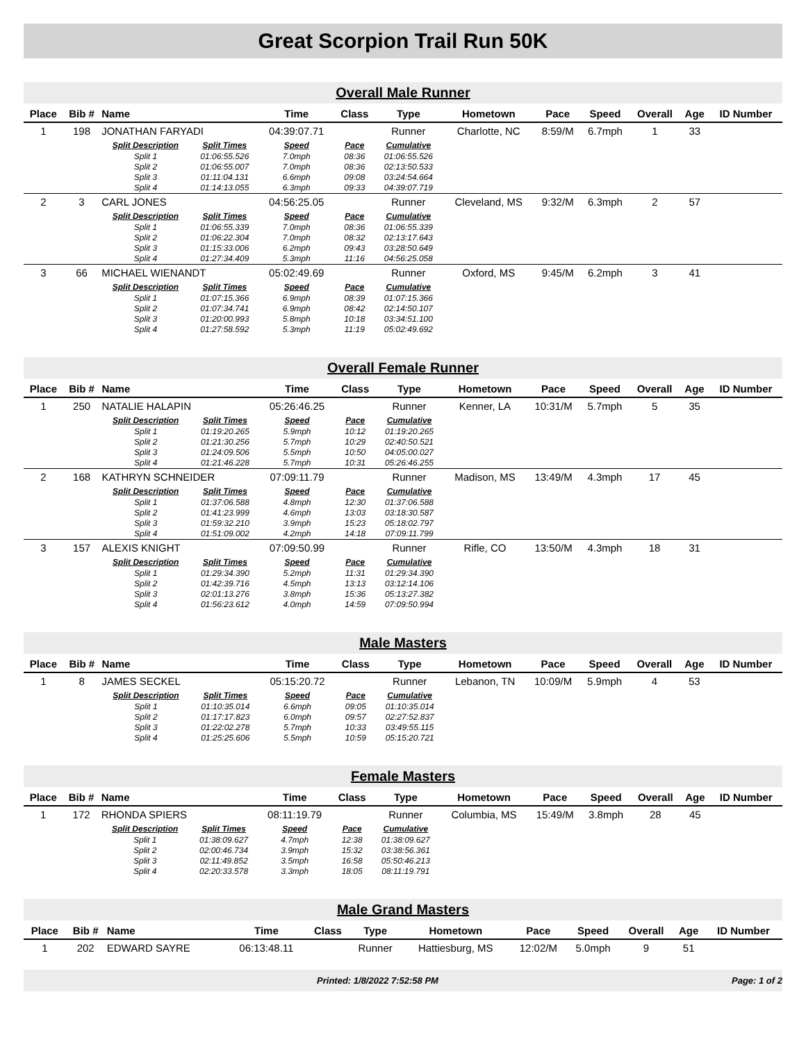Great Scorpion Trail Run 50K
Overall Male Runner
| Place | Bib # | Name | | Time | Class | Type | Hometown | Pace | Speed | Overall | Age | ID Number |
| --- | --- | --- | --- | --- | --- | --- | --- | --- | --- | --- | --- | --- |
| 1 | 198 | JONATHAN FARYADI | | 04:39:07.71 | | Runner | Charlotte, NC | 8:59/M | 6.7mph | 1 | 33 | |
| | | Split Description | Split Times | Speed | Pace | Cumulative | | | | | | |
| | | Split 1 | 01:06:55.526 | 7.0mph | 08:36 | 01:06:55.526 | | | | | | |
| | | Split 2 | 01:06:55.007 | 7.0mph | 08:36 | 02:13:50.533 | | | | | | |
| | | Split 3 | 01:11:04.131 | 6.6mph | 09:08 | 03:24:54.664 | | | | | | |
| | | Split 4 | 01:14:13.055 | 6.3mph | 09:33 | 04:39:07.719 | | | | | | |
| 2 | 3 | CARL JONES | | 04:56:25.05 | | Runner | Cleveland, MS | 9:32/M | 6.3mph | 2 | 57 | |
| | | Split Description | Split Times | Speed | Pace | Cumulative | | | | | | |
| | | Split 1 | 01:06:55.339 | 7.0mph | 08:36 | 01:06:55.339 | | | | | | |
| | | Split 2 | 01:06:22.304 | 7.0mph | 08:32 | 02:13:17.643 | | | | | | |
| | | Split 3 | 01:15:33.006 | 6.2mph | 09:43 | 03:28:50.649 | | | | | | |
| | | Split 4 | 01:27:34.409 | 5.3mph | 11:16 | 04:56:25.058 | | | | | | |
| 3 | 66 | MICHAEL WIENANDT | | 05:02:49.69 | | Runner | Oxford, MS | 9:45/M | 6.2mph | 3 | 41 | |
| | | Split Description | Split Times | Speed | Pace | Cumulative | | | | | | |
| | | Split 1 | 01:07:15.366 | 6.9mph | 08:39 | 01:07:15.366 | | | | | | |
| | | Split 2 | 01:07:34.741 | 6.9mph | 08:42 | 02:14:50.107 | | | | | | |
| | | Split 3 | 01:20:00.993 | 5.8mph | 10:18 | 03:34:51.100 | | | | | | |
| | | Split 4 | 01:27:58.592 | 5.3mph | 11:19 | 05:02:49.692 | | | | | | |
Overall Female Runner
| Place | Bib # | Name | | Time | Class | Type | Hometown | Pace | Speed | Overall | Age | ID Number |
| --- | --- | --- | --- | --- | --- | --- | --- | --- | --- | --- | --- | --- |
| 1 | 250 | NATALIE HALAPIN | | 05:26:46.25 | | Runner | Kenner, LA | 10:31/M | 5.7mph | 5 | 35 | |
| | | Split Description | Split Times | Speed | Pace | Cumulative | | | | | | |
| | | Split 1 | 01:19:20.265 | 5.9mph | 10:12 | 01:19:20.265 | | | | | | |
| | | Split 2 | 01:21:30.256 | 5.7mph | 10:29 | 02:40:50.521 | | | | | | |
| | | Split 3 | 01:24:09.506 | 5.5mph | 10:50 | 04:05:00.027 | | | | | | |
| | | Split 4 | 01:21:46.228 | 5.7mph | 10:31 | 05:26:46.255 | | | | | | |
| 2 | 168 | KATHRYN SCHNEIDER | | 07:09:11.79 | | Runner | Madison, MS | 13:49/M | 4.3mph | 17 | 45 | |
| | | Split Description | Split Times | Speed | Pace | Cumulative | | | | | | |
| | | Split 1 | 01:37:06.588 | 4.8mph | 12:30 | 01:37:06.588 | | | | | | |
| | | Split 2 | 01:41:23.999 | 4.6mph | 13:03 | 03:18:30.587 | | | | | | |
| | | Split 3 | 01:59:32.210 | 3.9mph | 15:23 | 05:18:02.797 | | | | | | |
| | | Split 4 | 01:51:09.002 | 4.2mph | 14:18 | 07:09:11.799 | | | | | | |
| 3 | 157 | ALEXIS KNIGHT | | 07:09:50.99 | | Runner | Rifle, CO | 13:50/M | 4.3mph | 18 | 31 | |
| | | Split Description | Split Times | Speed | Pace | Cumulative | | | | | | |
| | | Split 1 | 01:29:34.390 | 5.2mph | 11:31 | 01:29:34.390 | | | | | | |
| | | Split 2 | 01:42:39.716 | 4.5mph | 13:13 | 03:12:14.106 | | | | | | |
| | | Split 3 | 02:01:13.276 | 3.8mph | 15:36 | 05:13:27.382 | | | | | | |
| | | Split 4 | 01:56:23.612 | 4.0mph | 14:59 | 07:09:50.994 | | | | | | |
Male Masters
| Place | Bib # | Name | | Time | Class | Type | Hometown | Pace | Speed | Overall | Age | ID Number |
| --- | --- | --- | --- | --- | --- | --- | --- | --- | --- | --- | --- | --- |
| 1 | 8 | JAMES SECKEL | | 05:15:20.72 | | Runner | Lebanon, TN | 10:09/M | 5.9mph | 4 | 53 | |
| | | Split Description | Split Times | Speed | Pace | Cumulative | | | | | | |
| | | Split 1 | 01:10:35.014 | 6.6mph | 09:05 | 01:10:35.014 | | | | | | |
| | | Split 2 | 01:17:17.823 | 6.0mph | 09:57 | 02:27:52.837 | | | | | | |
| | | Split 3 | 01:22:02.278 | 5.7mph | 10:33 | 03:49:55.115 | | | | | | |
| | | Split 4 | 01:25:25.606 | 5.5mph | 10:59 | 05:15:20.721 | | | | | | |
Female Masters
| Place | Bib # | Name | | Time | Class | Type | Hometown | Pace | Speed | Overall | Age | ID Number |
| --- | --- | --- | --- | --- | --- | --- | --- | --- | --- | --- | --- | --- |
| 1 | 172 | RHONDA SPIERS | | 08:11:19.79 | | Runner | Columbia, MS | 15:49/M | 3.8mph | 28 | 45 | |
| | | Split Description | Split Times | Speed | Pace | Cumulative | | | | | | |
| | | Split 1 | 01:38:09.627 | 4.7mph | 12:38 | 01:38:09.627 | | | | | | |
| | | Split 2 | 02:00:46.734 | 3.9mph | 15:32 | 03:38:56.361 | | | | | | |
| | | Split 3 | 02:11:49.852 | 3.5mph | 16:58 | 05:50:46.213 | | | | | | |
| | | Split 4 | 02:20:33.578 | 3.3mph | 18:05 | 08:11:19.791 | | | | | | |
Male Grand Masters
| Place | Bib # | Name | Time | Class | Type | Hometown | Pace | Speed | Overall | Age | ID Number |
| --- | --- | --- | --- | --- | --- | --- | --- | --- | --- | --- | --- |
| 1 | 202 | EDWARD SAYRE | 06:13:48.11 | | Runner | Hattiesburg, MS | 12:02/M | 5.0mph | 9 | 51 | |
Printed: 1/8/2022 7:52:58 PM Page: 1 of 2